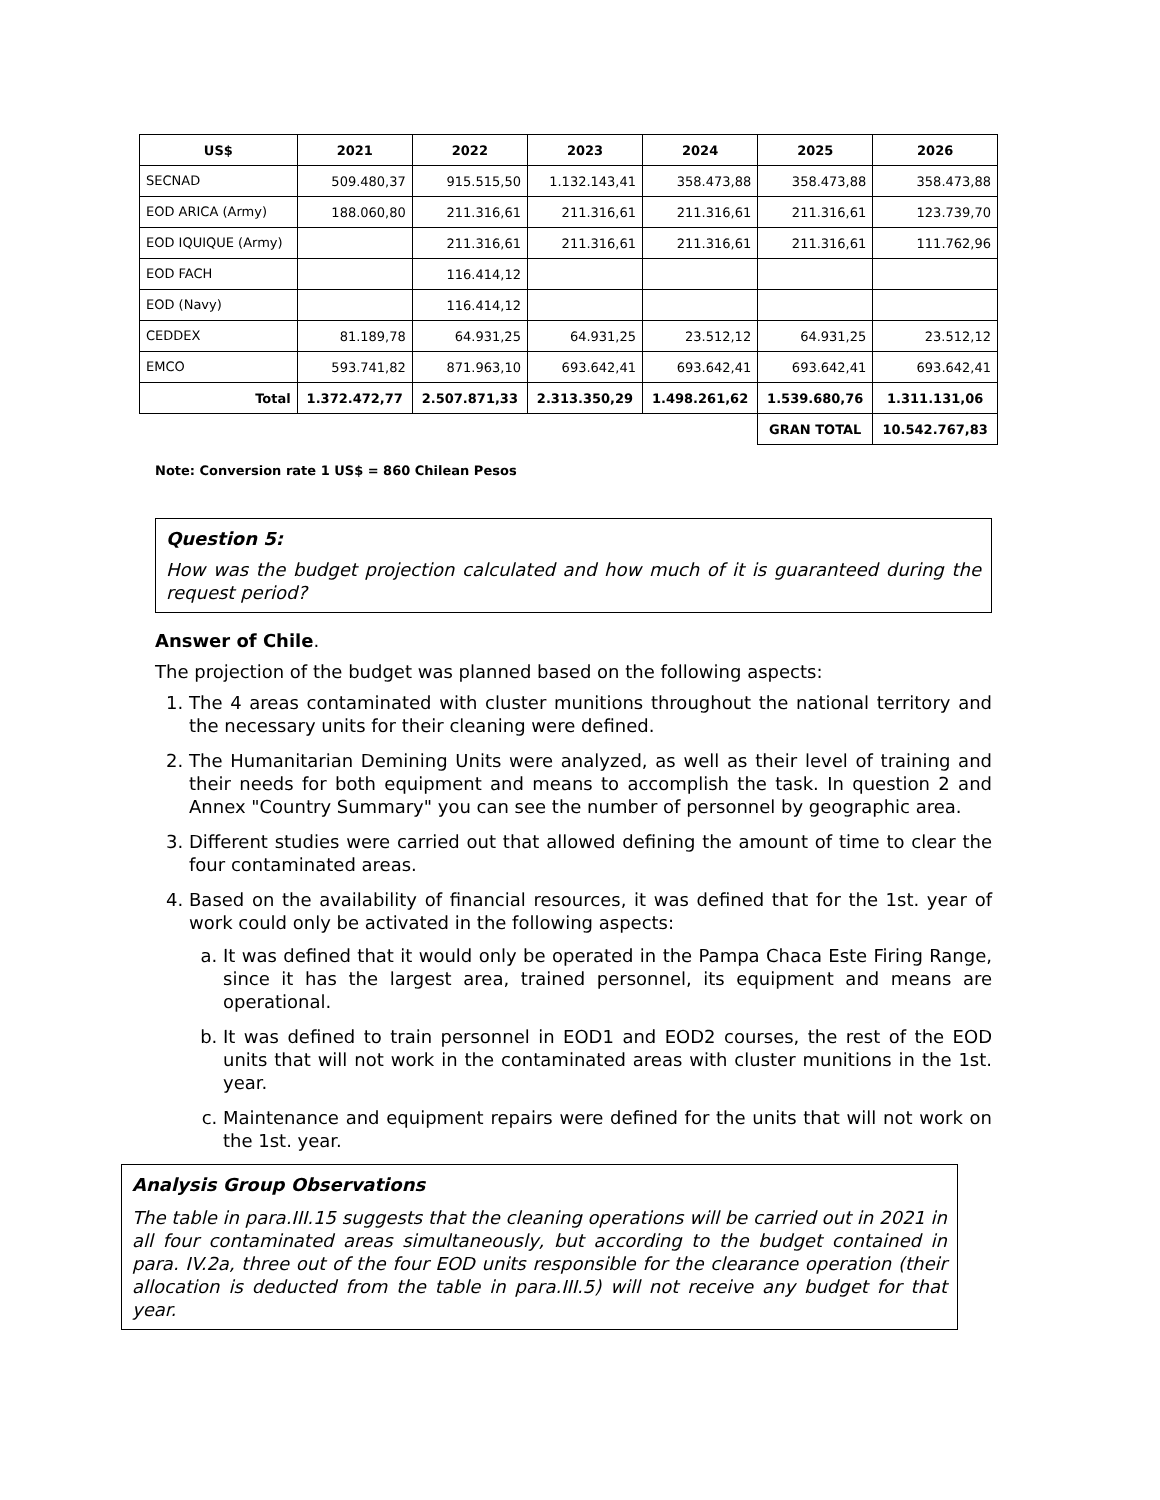| US$ | 2021 | 2022 | 2023 | 2024 | 2025 | 2026 |
| --- | --- | --- | --- | --- | --- | --- |
| SECNAD | 509.480,37 | 915.515,50 | 1.132.143,41 | 358.473,88 | 358.473,88 | 358.473,88 |
| EOD ARICA (Army) | 188.060,80 | 211.316,61 | 211.316,61 | 211.316,61 | 211.316,61 | 123.739,70 |
| EOD IQUIQUE (Army) | | 211.316,61 | 211.316,61 | 211.316,61 | 211.316,61 | 111.762,96 |
| EOD FACH | | 116.414,12 | | | | |
| EOD (Navy) | | 116.414,12 | | | | |
| CEDDEX | 81.189,78 | 64.931,25 | 64.931,25 | 23.512,12 | 64.931,25 | 23.512,12 |
| EMCO | 593.741,82 | 871.963,10 | 693.642,41 | 693.642,41 | 693.642,41 | 693.642,41 |
| Total | 1.372.472,77 | 2.507.871,33 | 2.313.350,29 | 1.498.261,62 | 1.539.680,76 | 1.311.131,06 |
| | | | | | GRAN TOTAL | 10.542.767,83 |
Note: Conversion rate 1 US$ = 860 Chilean Pesos
Question 5:
How was the budget projection calculated and how much of it is guaranteed during the request period?
Answer of Chile.
The projection of the budget was planned based on the following aspects:
1. The 4 areas contaminated with cluster munitions throughout the national territory and the necessary units for their cleaning were defined.
2. The Humanitarian Demining Units were analyzed, as well as their level of training and their needs for both equipment and means to accomplish the task. In question 2 and Annex "Country Summary" you can see the number of personnel by geographic area.
3. Different studies were carried out that allowed defining the amount of time to clear the four contaminated areas.
4. Based on the availability of financial resources, it was defined that for the 1st. year of work could only be activated in the following aspects:
a. It was defined that it would only be operated in the Pampa Chaca Este Firing Range, since it has the largest area, trained personnel, its equipment and means are operational.
b. It was defined to train personnel in EOD1 and EOD2 courses, the rest of the EOD units that will not work in the contaminated areas with cluster munitions in the 1st. year.
c. Maintenance and equipment repairs were defined for the units that will not work on the 1st. year.
Analysis Group Observations
The table in para.III.15 suggests that the cleaning operations will be carried out in 2021 in all four contaminated areas simultaneously, but according to the budget contained in para. IV.2a, three out of the four EOD units responsible for the clearance operation (their allocation is deducted from the table in para.III.5) will not receive any budget for that year.